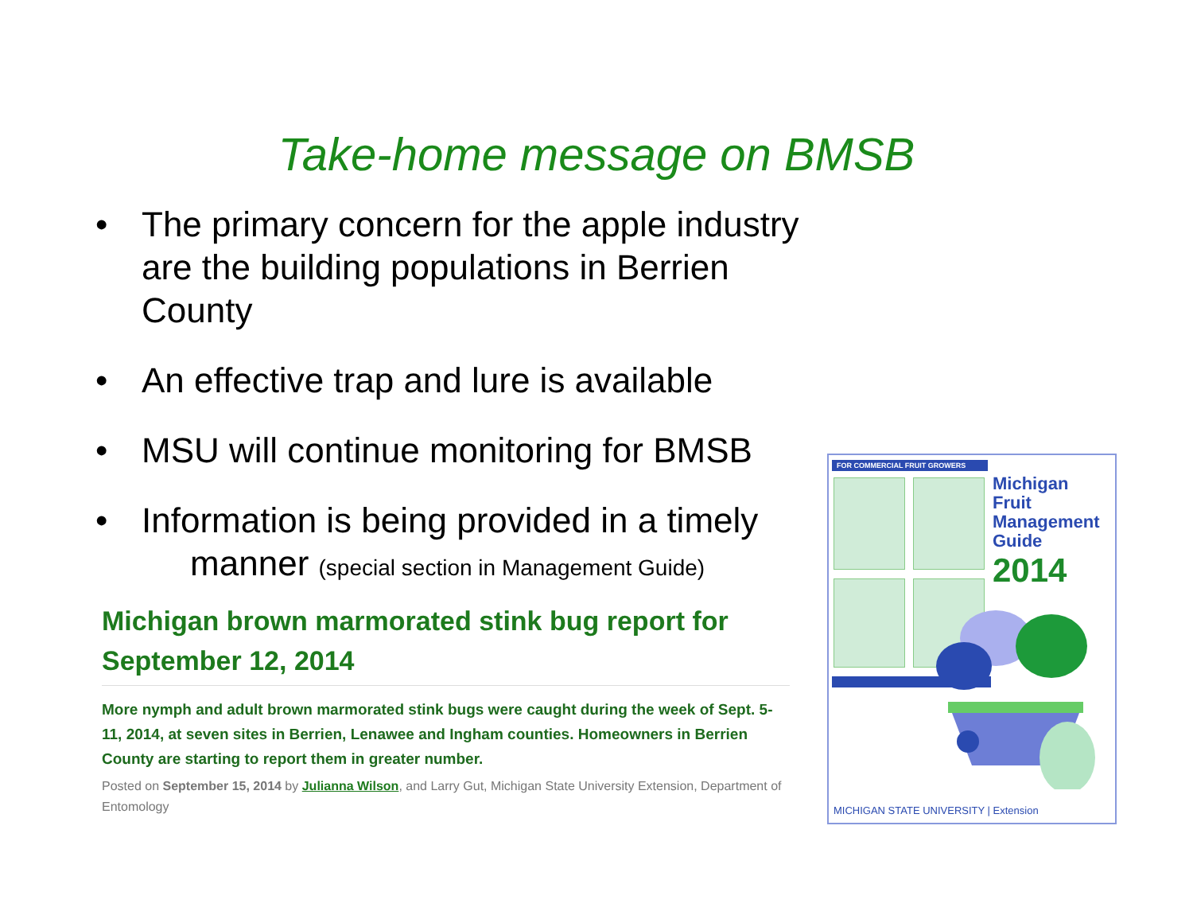Take-home message on BMSB
• The primary concern for the apple industry are the building populations in Berrien County
• An effective trap and lure is available
• MSU will continue monitoring for BMSB
• Information is being provided in a timely
manner (special section in Management Guide)
Michigan brown marmorated stink bug report for September 12, 2014
More nymph and adult brown marmorated stink bugs were caught during the week of Sept. 5-11, 2014, at seven sites in Berrien, Lenawee and Ingham counties. Homeowners in Berrien County are starting to report them in greater number.
Posted on September 15, 2014 by Julianna Wilson, and Larry Gut, Michigan State University Extension, Department of Entomology
FOR COMMERCIAL FRUIT GROWERS
Michigan
Fruit
Management
Guide
2014
MICHIGAN STATE UNIVERSITY | Extension